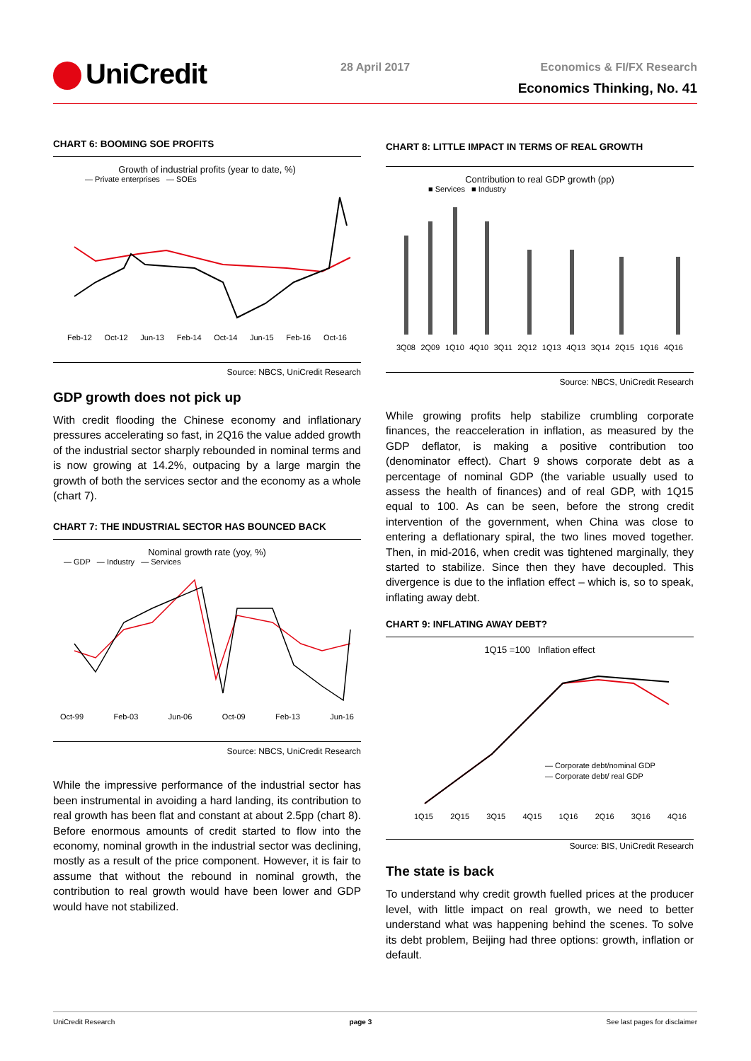UniCredit 28 April 2017 Economics & FI/FX Research
Economics Thinking, No. 41
CHART 6: BOOMING SOE PROFITS
Growth of industrial profits (year to date, %)
— Private enterprises — SOEs
Feb-12 Oct-12 Jun-13 Feb-14 Oct-14 Jun-15 Feb-16 Oct-16
Source: NBCS, UniCredit Research
GDP growth does not pick up
With credit flooding the Chinese economy and inflationary pressures accelerating so fast, in 2Q16 the value added growth of the industrial sector sharply rebounded in nominal terms and is now growing at 14.2%, outpacing by a large margin the growth of both the services sector and the economy as a whole (chart 7).
CHART 7: THE INDUSTRIAL SECTOR HAS BOUNCED BACK
Nominal growth rate (yoy, %)
— GDP — Industry — Services
Oct-99 Feb-03 Jun-06 Oct-09 Feb-13 Jun-16
Source: NBCS, UniCredit Research
While the impressive performance of the industrial sector has been instrumental in avoiding a hard landing, its contribution to real growth has been flat and constant at about 2.5pp (chart 8). Before enormous amounts of credit started to flow into the economy, nominal growth in the industrial sector was declining, mostly as a result of the price component. However, it is fair to assume that without the rebound in nominal growth, the contribution to real growth would have been lower and GDP would have not stabilized.
CHART 8: LITTLE IMPACT IN TERMS OF REAL GROWTH
Contribution to real GDP growth (pp)
■ Services ■ Industry
3Q08 2Q09 1Q10 4Q10 3Q11 2Q12 1Q13 4Q13 3Q14 2Q15 1Q16 4Q16
Source: NBCS, UniCredit Research
While growing profits help stabilize crumbling corporate finances, the reacceleration in inflation, as measured by the GDP deflator, is making a positive contribution too (denominator effect). Chart 9 shows corporate debt as a percentage of nominal GDP (the variable usually used to assess the health of finances) and of real GDP, with 1Q15 equal to 100. As can be seen, before the strong credit intervention of the government, when China was close to entering a deflationary spiral, the two lines moved together. Then, in mid-2016, when credit was tightened marginally, they started to stabilize. Since then they have decoupled. This divergence is due to the inflation effect – which is, so to speak, inflating away debt.
CHART 9: INFLATING AWAY DEBT?
1Q15 =100 Inflation effect
— Corporate debt/nominal GDP
— Corporate debt/ real GDP
1Q15 2Q15 3Q15 4Q15 1Q16 2Q16 3Q16 4Q16
Source: BIS, UniCredit Research
The state is back
To understand why credit growth fuelled prices at the producer level, with little impact on real growth, we need to better understand what was happening behind the scenes. To solve its debt problem, Beijing had three options: growth, inflation or default.
UniCredit Research page 3 See last pages for disclaimer